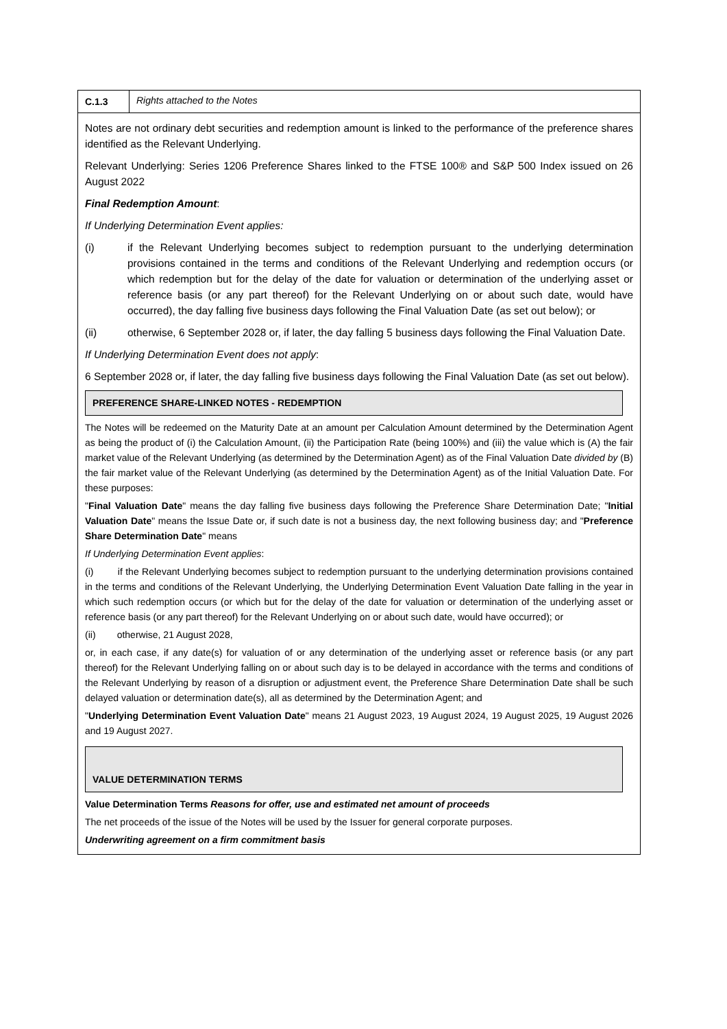C.1.3 Rights attached to the Notes
Notes are not ordinary debt securities and redemption amount is linked to the performance of the preference shares identified as the Relevant Underlying.
Relevant Underlying: Series 1206 Preference Shares linked to the FTSE 100® and S&P 500 Index issued on 26 August 2022
Final Redemption Amount:
If Underlying Determination Event applies:
(i) if the Relevant Underlying becomes subject to redemption pursuant to the underlying determination provisions contained in the terms and conditions of the Relevant Underlying and redemption occurs (or which redemption but for the delay of the date for valuation or determination of the underlying asset or reference basis (or any part thereof) for the Relevant Underlying on or about such date, would have occurred), the day falling five business days following the Final Valuation Date (as set out below); or
(ii) otherwise, 6 September 2028 or, if later, the day falling 5 business days following the Final Valuation Date.
If Underlying Determination Event does not apply:
6 September 2028 or, if later, the day falling five business days following the Final Valuation Date (as set out below).
PREFERENCE SHARE-LINKED NOTES - REDEMPTION
The Notes will be redeemed on the Maturity Date at an amount per Calculation Amount determined by the Determination Agent as being the product of (i) the Calculation Amount, (ii) the Participation Rate (being 100%) and (iii) the value which is (A) the fair market value of the Relevant Underlying (as determined by the Determination Agent) as of the Final Valuation Date divided by (B) the fair market value of the Relevant Underlying (as determined by the Determination Agent) as of the Initial Valuation Date. For these purposes:
"Final Valuation Date" means the day falling five business days following the Preference Share Determination Date; "Initial Valuation Date" means the Issue Date or, if such date is not a business day, the next following business day; and "Preference Share Determination Date" means
If Underlying Determination Event applies:
(i) if the Relevant Underlying becomes subject to redemption pursuant to the underlying determination provisions contained in the terms and conditions of the Relevant Underlying, the Underlying Determination Event Valuation Date falling in the year in which such redemption occurs (or which but for the delay of the date for valuation or determination of the underlying asset or reference basis (or any part thereof) for the Relevant Underlying on or about such date, would have occurred); or
(ii) otherwise, 21 August 2028,
or, in each case, if any date(s) for valuation of or any determination of the underlying asset or reference basis (or any part thereof) for the Relevant Underlying falling on or about such day is to be delayed in accordance with the terms and conditions of the Relevant Underlying by reason of a disruption or adjustment event, the Preference Share Determination Date shall be such delayed valuation or determination date(s), all as determined by the Determination Agent; and
"Underlying Determination Event Valuation Date" means 21 August 2023, 19 August 2024, 19 August 2025, 19 August 2026 and 19 August 2027.
VALUE DETERMINATION TERMS
Value Determination Terms Reasons for offer, use and estimated net amount of proceeds
The net proceeds of the issue of the Notes will be used by the Issuer for general corporate purposes.
Underwriting agreement on a firm commitment basis